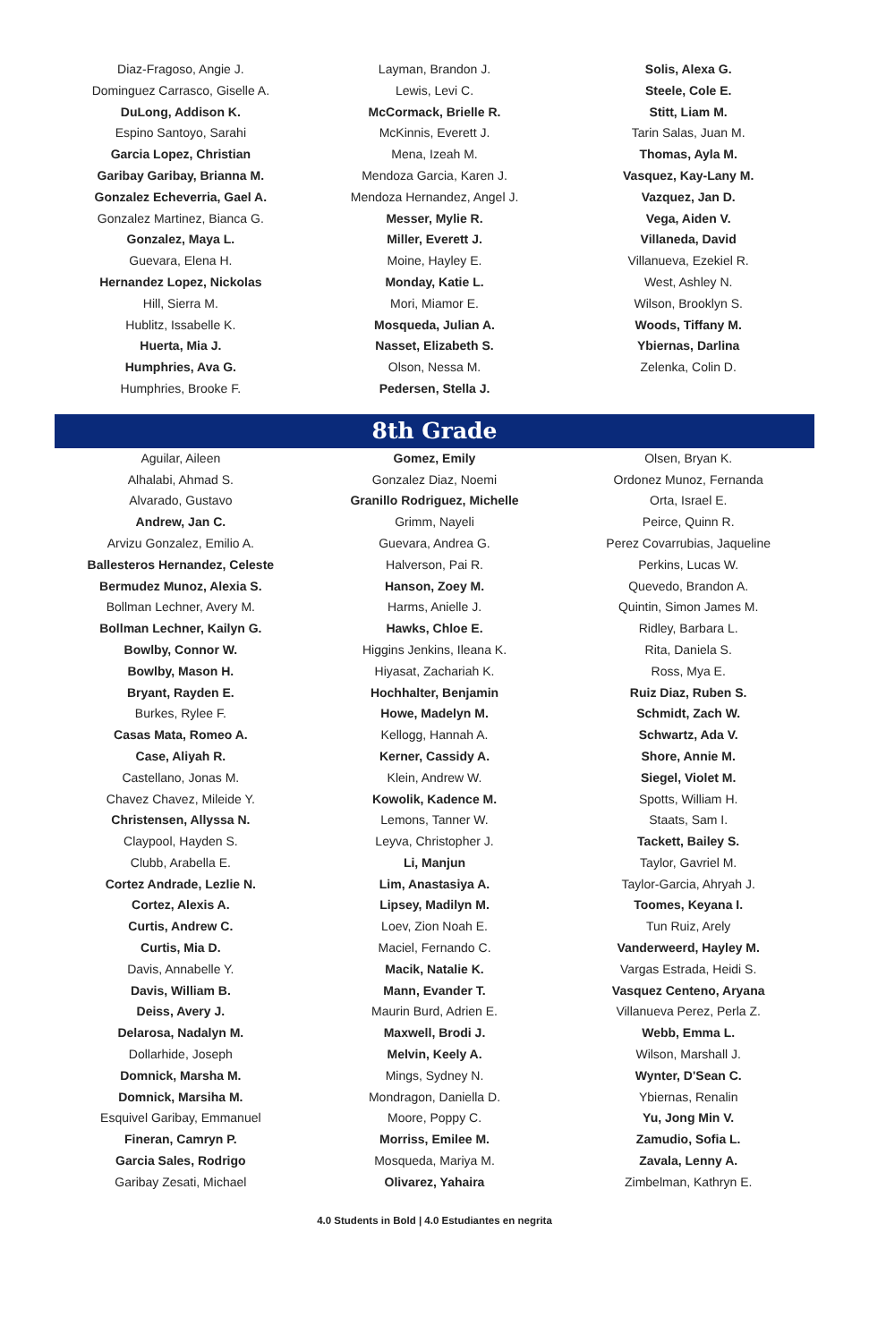Diaz-Fragoso, Angie J.
Dominguez Carrasco, Giselle A.
DuLong, Addison K.
Espino Santoyo, Sarahi
Garcia Lopez, Christian
Garibay Garibay, Brianna M.
Gonzalez Echeverria, Gael A.
Gonzalez Martinez, Bianca G.
Gonzalez, Maya L.
Guevara, Elena H.
Hernandez Lopez, Nickolas
Hill, Sierra M.
Hublitz, Issabelle K.
Huerta, Mia J.
Humphries, Ava G.
Humphries, Brooke F.
Layman, Brandon J.
Lewis, Levi C.
McCormack, Brielle R.
McKinnis, Everett J.
Mena, Izeah M.
Mendoza Garcia, Karen J.
Mendoza Hernandez, Angel J.
Messer, Mylie R.
Miller, Everett J.
Moine, Hayley E.
Monday, Katie L.
Mori, Miamor E.
Mosqueda, Julian A.
Nasset, Elizabeth S.
Olson, Nessa M.
Pedersen, Stella J.
Solis, Alexa G.
Steele, Cole E.
Stitt, Liam M.
Tarin Salas, Juan M.
Thomas, Ayla M.
Vasquez, Kay-Lany M.
Vazquez, Jan D.
Vega, Aiden V.
Villaneda, David
Villanueva, Ezekiel R.
West, Ashley N.
Wilson, Brooklyn S.
Woods, Tiffany M.
Ybiernas, Darlina
Zelenka, Colin D.
8th Grade
Aguilar, Aileen
Alhalabi, Ahmad S.
Alvarado, Gustavo
Andrew, Jan C.
Arvizu Gonzalez, Emilio A.
Ballesteros Hernandez, Celeste
Bermudez Munoz, Alexia S.
Bollman Lechner, Avery M.
Bollman Lechner, Kailyn G.
Bowlby, Connor W.
Bowlby, Mason H.
Bryant, Rayden E.
Burkes, Rylee F.
Casas Mata, Romeo A.
Case, Aliyah R.
Castellano, Jonas M.
Chavez Chavez, Mileide Y.
Christensen, Allyssa N.
Claypool, Hayden S.
Clubb, Arabella E.
Cortez Andrade, Lezlie N.
Cortez, Alexis A.
Curtis, Andrew C.
Curtis, Mia D.
Davis, Annabelle Y.
Davis, William B.
Deiss, Avery J.
Delarosa, Nadalyn M.
Dollarhide, Joseph
Domnick, Marsha M.
Domnick, Marsiha M.
Esquivel Garibay, Emmanuel
Fineran, Camryn P.
Garcia Sales, Rodrigo
Garibay Zesati, Michael
Gomez, Emily
Gonzalez Diaz, Noemi
Granillo Rodriguez, Michelle
Grimm, Nayeli
Guevara, Andrea G.
Halverson, Pai R.
Hanson, Zoey M.
Harms, Anielle J.
Hawks, Chloe E.
Higgins Jenkins, Ileana K.
Hiyasat, Zachariah K.
Hochhalter, Benjamin
Howe, Madelyn M.
Kellogg, Hannah A.
Kerner, Cassidy A.
Klein, Andrew W.
Kowolik, Kadence M.
Lemons, Tanner W.
Leyva, Christopher J.
Li, Manjun
Lim, Anastasiya A.
Lipsey, Madilyn M.
Loev, Zion Noah E.
Maciel, Fernando C.
Macik, Natalie K.
Mann, Evander T.
Maurin Burd, Adrien E.
Maxwell, Brodi J.
Melvin, Keely A.
Mings, Sydney N.
Mondragon, Daniella D.
Moore, Poppy C.
Morriss, Emilee M.
Mosqueda, Mariya M.
Olivarez, Yahaira
Olsen, Bryan K.
Ordonez Munoz, Fernanda
Orta, Israel E.
Peirce, Quinn R.
Perez Covarrubias, Jaqueline
Perkins, Lucas W.
Quevedo, Brandon A.
Quintin, Simon James M.
Ridley, Barbara L.
Rita, Daniela S.
Ross, Mya E.
Ruiz Diaz, Ruben S.
Schmidt, Zach W.
Schwartz, Ada V.
Shore, Annie M.
Siegel, Violet M.
Spotts, William H.
Staats, Sam I.
Tackett, Bailey S.
Taylor, Gavriel M.
Taylor-Garcia, Ahryah J.
Toomes, Keyana I.
Tun Ruiz, Arely
Vanderweerd, Hayley M.
Vargas Estrada, Heidi S.
Vasquez Centeno, Aryana
Villanueva Perez, Perla Z.
Webb, Emma L.
Wilson, Marshall J.
Wynter, D'Sean C.
Ybiernas, Renalin
Yu, Jong Min V.
Zamudio, Sofia L.
Zavala, Lenny A.
Zimbelman, Kathryn E.
4.0 Students in Bold | 4.0 Estudiantes en negrita